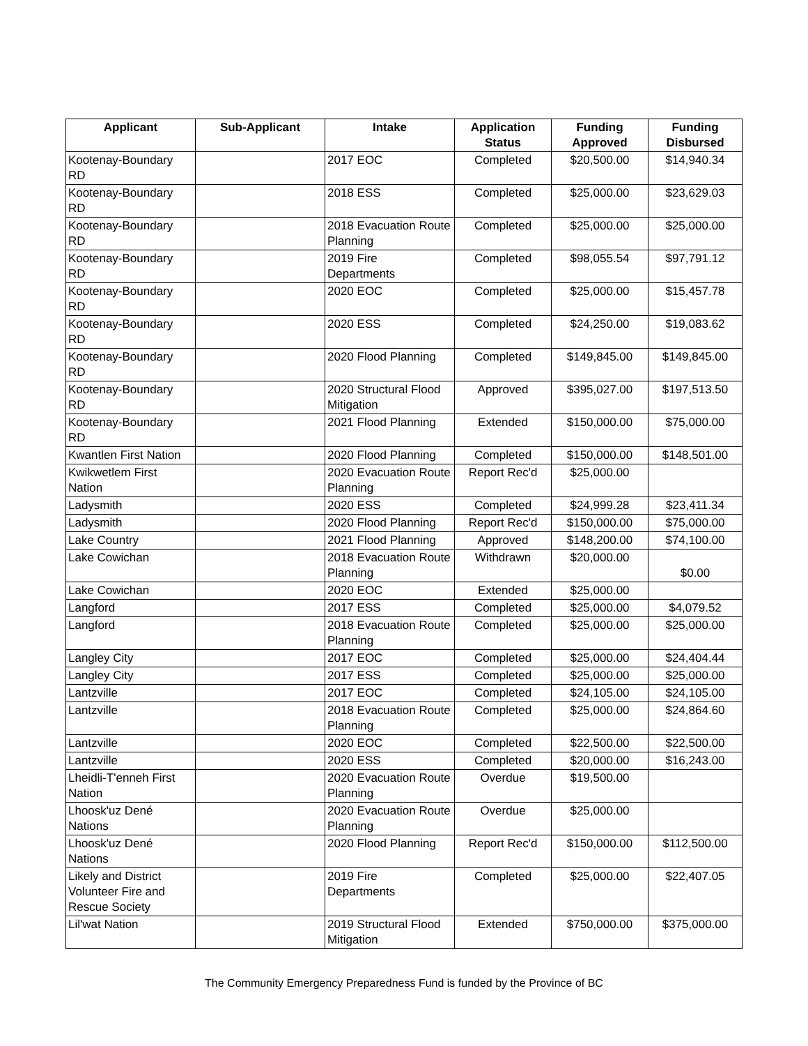| Applicant | Sub-Applicant | Intake | Application Status | Funding Approved | Funding Disbursed |
| --- | --- | --- | --- | --- | --- |
| Kootenay-Boundary RD | | 2017 EOC | Completed | $20,500.00 | $14,940.34 |
| Kootenay-Boundary RD | | 2018 ESS | Completed | $25,000.00 | $23,629.03 |
| Kootenay-Boundary RD | | 2018 Evacuation Route Planning | Completed | $25,000.00 | $25,000.00 |
| Kootenay-Boundary RD | | 2019 Fire Departments | Completed | $98,055.54 | $97,791.12 |
| Kootenay-Boundary RD | | 2020 EOC | Completed | $25,000.00 | $15,457.78 |
| Kootenay-Boundary RD | | 2020 ESS | Completed | $24,250.00 | $19,083.62 |
| Kootenay-Boundary RD | | 2020 Flood Planning | Completed | $149,845.00 | $149,845.00 |
| Kootenay-Boundary RD | | 2020 Structural Flood Mitigation | Approved | $395,027.00 | $197,513.50 |
| Kootenay-Boundary RD | | 2021 Flood Planning | Extended | $150,000.00 | $75,000.00 |
| Kwantlen First Nation | | 2020 Flood Planning | Completed | $150,000.00 | $148,501.00 |
| Kwikwetlem First Nation | | 2020 Evacuation Route Planning | Report Rec'd | $25,000.00 | |
| Ladysmith | | 2020 ESS | Completed | $24,999.28 | $23,411.34 |
| Ladysmith | | 2020 Flood Planning | Report Rec'd | $150,000.00 | $75,000.00 |
| Lake Country | | 2021 Flood Planning | Approved | $148,200.00 | $74,100.00 |
| Lake Cowichan | | 2018 Evacuation Route Planning | Withdrawn | $20,000.00 | $0.00 |
| Lake Cowichan | | 2020 EOC | Extended | $25,000.00 | |
| Langford | | 2017 ESS | Completed | $25,000.00 | $4,079.52 |
| Langford | | 2018 Evacuation Route Planning | Completed | $25,000.00 | $25,000.00 |
| Langley City | | 2017 EOC | Completed | $25,000.00 | $24,404.44 |
| Langley City | | 2017 ESS | Completed | $25,000.00 | $25,000.00 |
| Lantzville | | 2017 EOC | Completed | $24,105.00 | $24,105.00 |
| Lantzville | | 2018 Evacuation Route Planning | Completed | $25,000.00 | $24,864.60 |
| Lantzville | | 2020 EOC | Completed | $22,500.00 | $22,500.00 |
| Lantzville | | 2020 ESS | Completed | $20,000.00 | $16,243.00 |
| Lheidli-T'enneh First Nation | | 2020 Evacuation Route Planning | Overdue | $19,500.00 | |
| Lhoosk'uz Dené Nations | | 2020 Evacuation Route Planning | Overdue | $25,000.00 | |
| Lhoosk'uz Dené Nations | | 2020 Flood Planning | Report Rec'd | $150,000.00 | $112,500.00 |
| Likely and District Volunteer Fire and Rescue Society | | 2019 Fire Departments | Completed | $25,000.00 | $22,407.05 |
| Lil'wat Nation | | 2019 Structural Flood Mitigation | Extended | $750,000.00 | $375,000.00 |
The Community Emergency Preparedness Fund is funded by the Province of BC